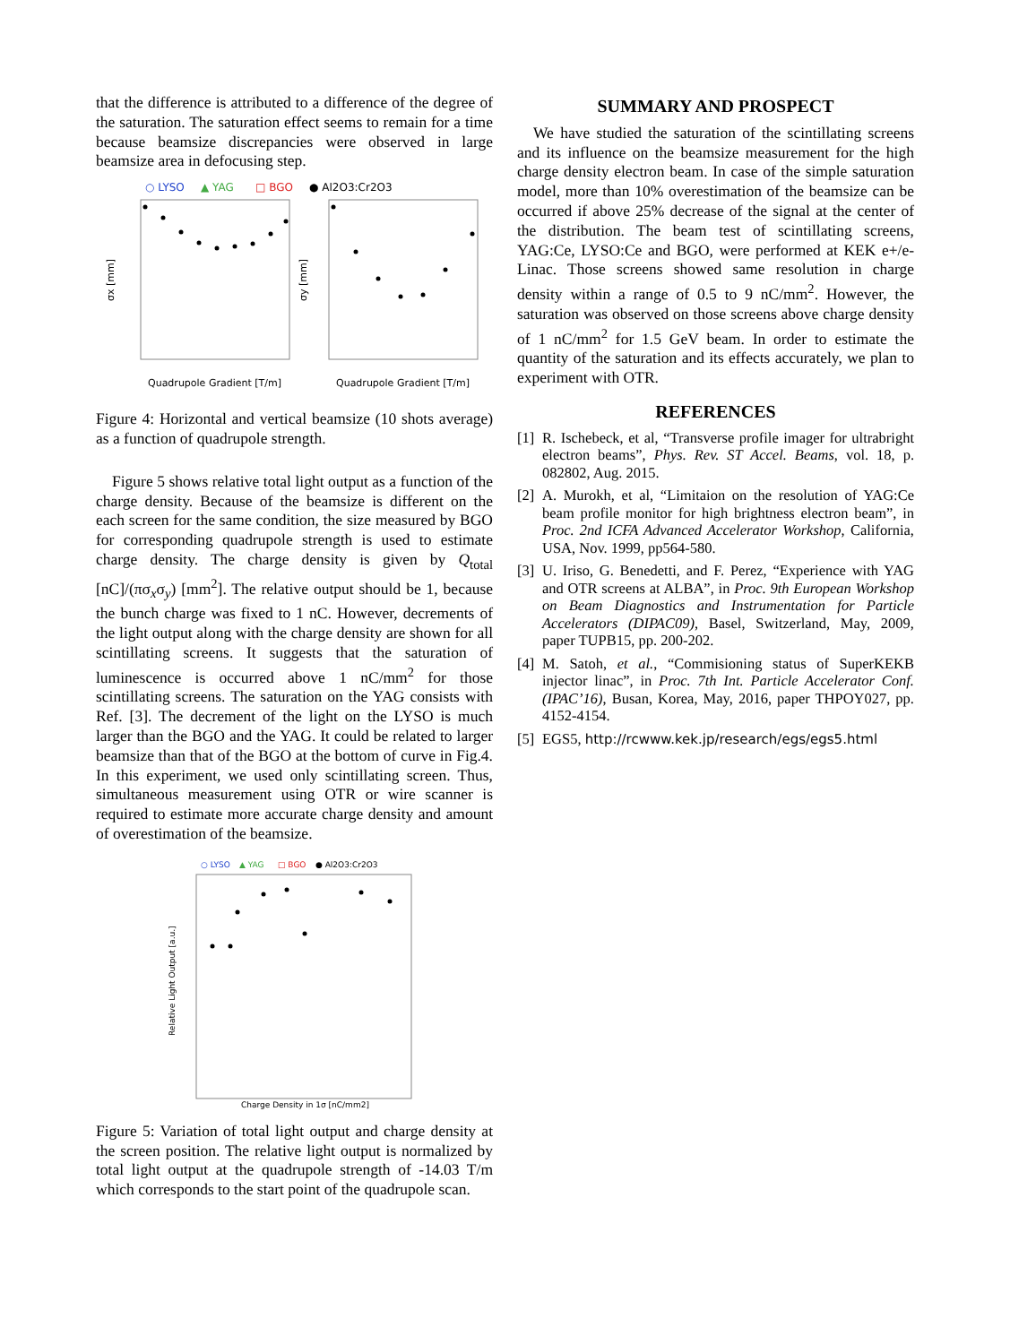that the difference is attributed to a difference of the degree of the saturation. The saturation effect seems to remain for a time because beamsize discrepancies were observed in large beamsize area in defocusing step.
○ LYSO
▲ YAG
□ BGO
● Al2O3:Cr2O3
σx [mm]
σy [mm]
Quadrupole Gradient [T/m]
Quadrupole Gradient [T/m]
Figure 4: Horizontal and vertical beamsize (10 shots average) as a function of quadrupole strength.
Figure 5 shows relative total light output as a function of the charge density. Because of the beamsize is different on the each screen for the same condition, the size measured by BGO for corresponding quadrupole strength is used to estimate charge density. The charge density is given by Q<sub>total</sub> [nC]/(πσ<sub>x</sub>σ<sub>y</sub>) [mm<sup>2</sup>]. The relative output should be 1, because the bunch charge was fixed to 1 nC. However, decrements of the light output along with the charge density are shown for all scintillating screens. It suggests that the saturation of luminescence is occurred above 1 nC/mm<sup>2</sup> for those scintillating screens. The saturation on the YAG consists with Ref. [3]. The decrement of the light on the LYSO is much larger than the BGO and the YAG. It could be related to larger beamsize than that of the BGO at the bottom of curve in Fig.4. In this experiment, we used only scintillating screen. Thus, simultaneous measurement using OTR or wire scanner is required to estimate more accurate charge density and amount of overestimation of the beamsize.
○ LYSO
▲ YAG
□ BGO
● Al2O3:Cr2O3
Relative Light Output [a.u.]
Charge Density in 1σ [nC/mm2]
Figure 5: Variation of total light output and charge density at the screen position. The relative light output is normalized by total light output at the quadrupole strength of -14.03 T/m which corresponds to the start point of the quadrupole scan.
SUMMARY AND PROSPECT
We have studied the saturation of the scintillating screens and its influence on the beamsize measurement for the high charge density electron beam. In case of the simple saturation model, more than 10% overestimation of the beamsize can be occurred if above 25% decrease of the signal at the center of the distribution. The beam test of scintillating screens, YAG:Ce, LYSO:Ce and BGO, were performed at KEK e+/e- Linac. Those screens showed same resolution in charge density within a range of 0.5 to 9 nC/mm<sup>2</sup>. However, the saturation was observed on those screens above charge density of 1 nC/mm<sup>2</sup> for 1.5 GeV beam. In order to estimate the quantity of the saturation and its effects accurately, we plan to experiment with OTR.
REFERENCES
[1]
R. Ischebeck, et al, “Transverse profile imager for ultrabright electron beams”, Phys. Rev. ST Accel. Beams, vol. 18, p. 082802, Aug. 2015.
[2]
A. Murokh, et al, “Limitaion on the resolution of YAG:Ce beam profile monitor for high brightness electron beam”, in Proc. 2nd ICFA Advanced Accelerator Workshop, California, USA, Nov. 1999, pp564-580.
[3]
U. Iriso, G. Benedetti, and F. Perez, “Experience with YAG and OTR screens at ALBA”, in Proc. 9th European Workshop on Beam Diagnostics and Instrumentation for Particle Accelerators (DIPAC09), Basel, Switzerland, May, 2009, paper TUPB15, pp. 200-202.
[4]
M. Satoh, et al., “Commisioning status of SuperKEKB injector linac”, in Proc. 7th Int. Particle Accelerator Conf. (IPAC’16), Busan, Korea, May, 2016, paper THPOY027, pp. 4152-4154.
[5]
EGS5, http://rcwww.kek.jp/research/egs/egs5.html